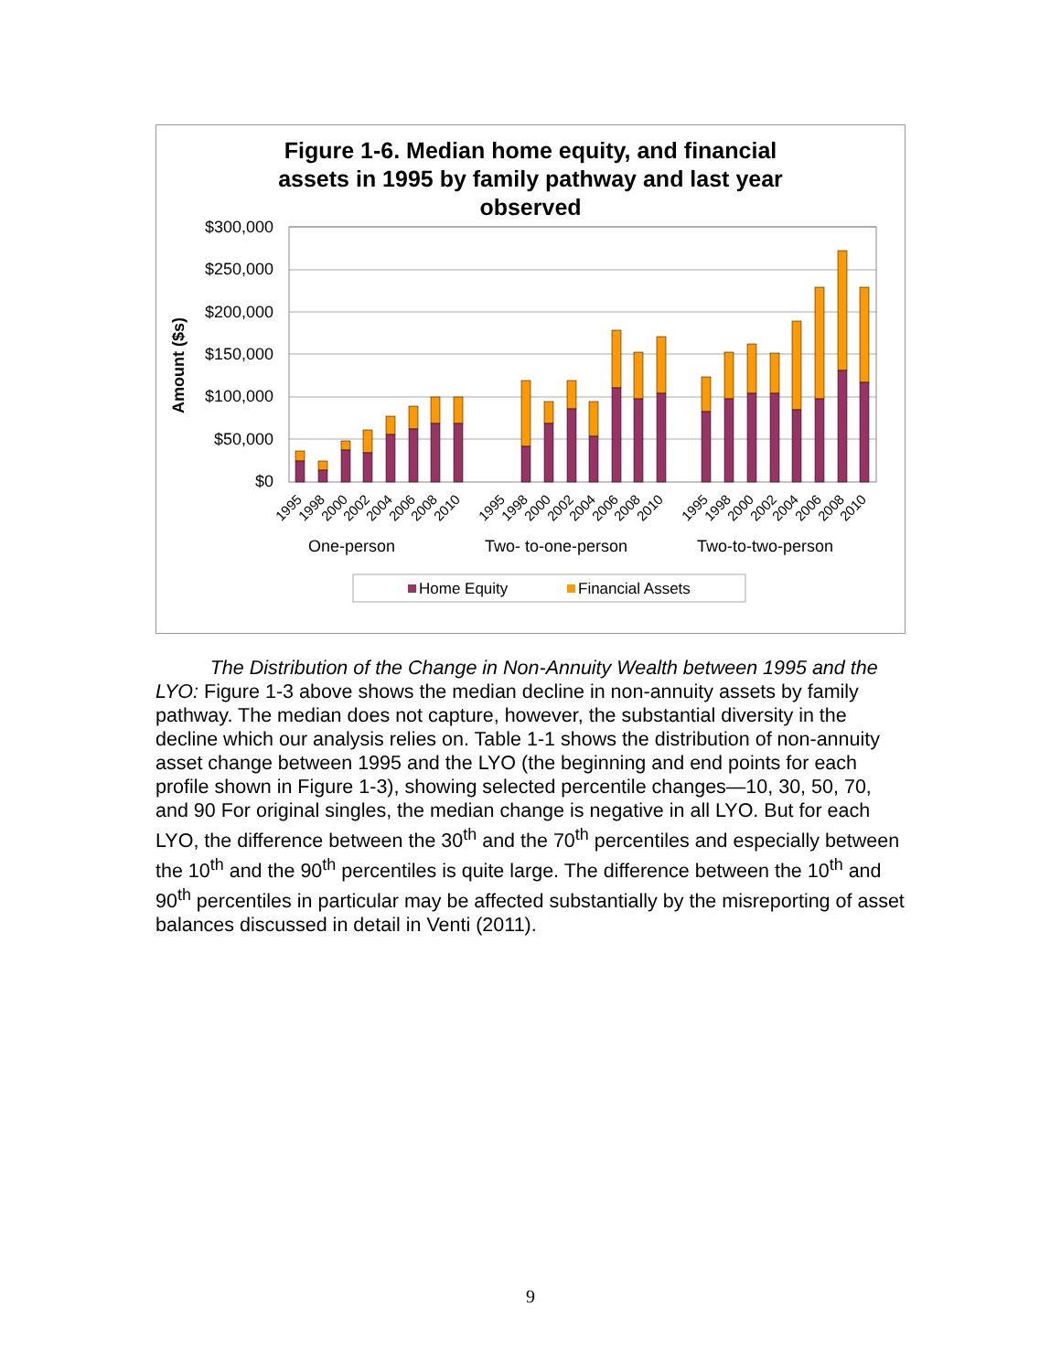Figure 1-6. Median home equity, and financial
assets in 1995 by family pathway and last year
observed
Amount ($s)
$300,000
$250,000
$200,000
$150,000
$100,000
$50,000
$0
1995
1998
2000
2002
2004
2006
2008
2010
1995
1998
2000
2002
2004
2006
2008
2010
1995
1998
2000
2002
2004
2006
2008
2010
One-person
Two- to-one-person
Two-to-two-person
Home Equity
Financial Assets
The Distribution of the Change in Non-Annuity Wealth between 1995 and the LYO: Figure 1-3 above shows the median decline in non-annuity assets by family pathway. The median does not capture, however, the substantial diversity in the decline which our analysis relies on. Table 1-1 shows the distribution of non-annuity asset change between 1995 and the LYO (the beginning and end points for each profile shown in Figure 1-3), showing selected percentile changes—10, 30, 50, 70, and 90 For original singles, the median change is negative in all LYO. But for each LYO, the difference between the 30<sup>th</sup> and the 70<sup>th</sup> percentiles and especially between the 10<sup>th</sup> and the 90<sup>th</sup> percentiles is quite large. The difference between the 10<sup>th</sup> and 90<sup>th</sup> percentiles in particular may be affected substantially by the misreporting of asset balances discussed in detail in Venti (2011).
9